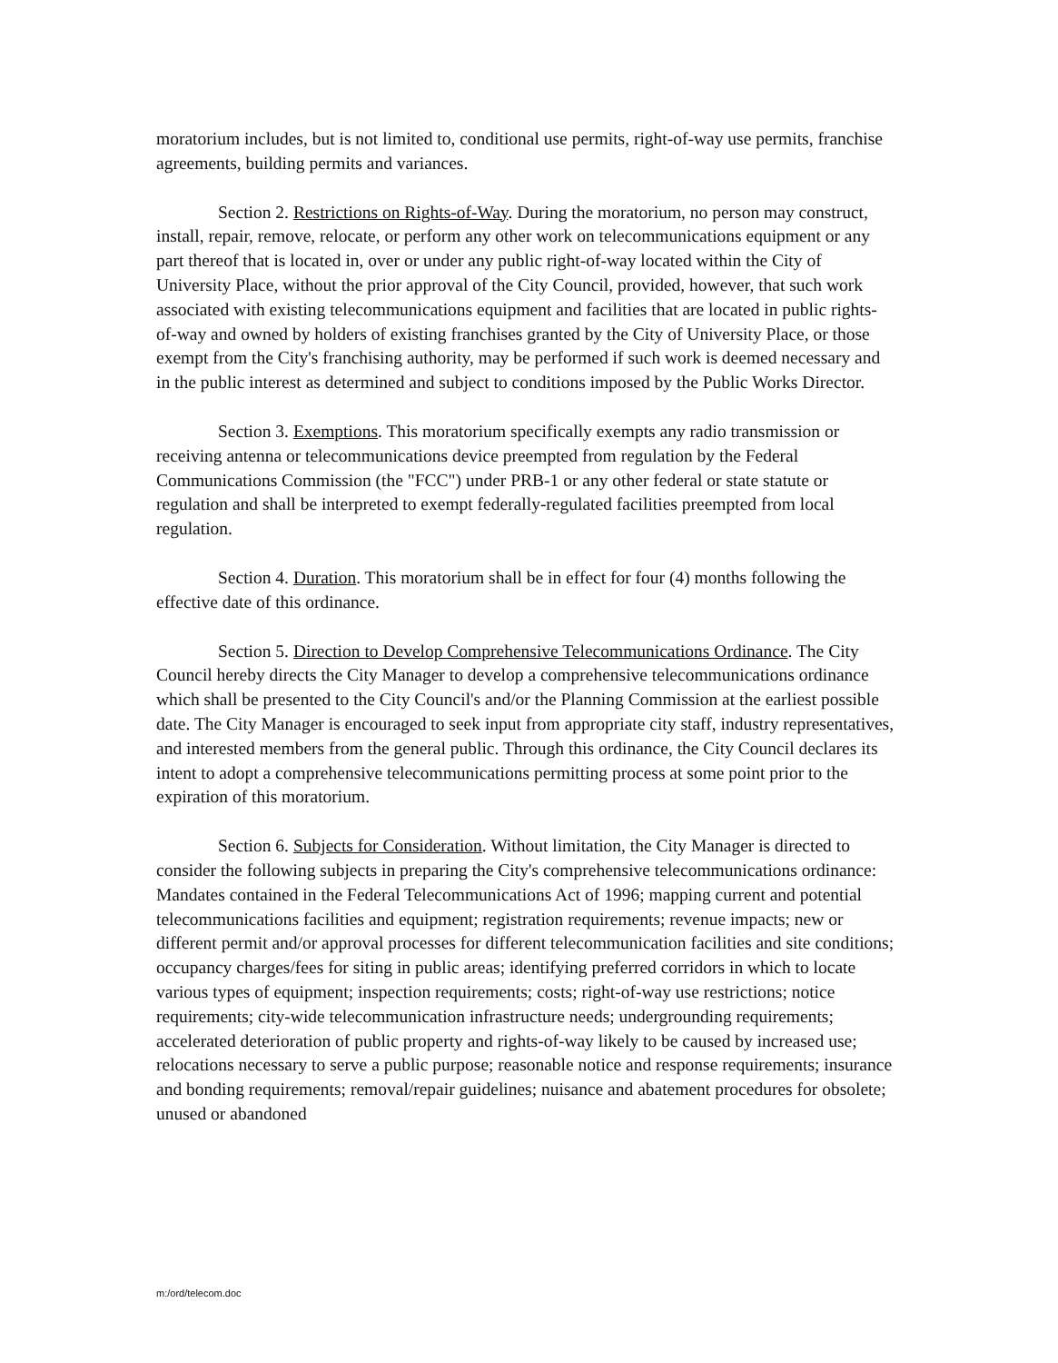moratorium includes, but is not limited to, conditional use permits, right-of-way use permits, franchise agreements, building permits and variances.
Section 2. Restrictions on Rights-of-Way. During the moratorium, no person may construct, install, repair, remove, relocate, or perform any other work on telecommunications equipment or any part thereof that is located in, over or under any public right-of-way located within the City of University Place, without the prior approval of the City Council, provided, however, that such work associated with existing telecommunications equipment and facilities that are located in public rights-of-way and owned by holders of existing franchises granted by the City of University Place, or those exempt from the City's franchising authority, may be performed if such work is deemed necessary and in the public interest as determined and subject to conditions imposed by the Public Works Director.
Section 3. Exemptions. This moratorium specifically exempts any radio transmission or receiving antenna or telecommunications device preempted from regulation by the Federal Communications Commission (the "FCC") under PRB-1 or any other federal or state statute or regulation and shall be interpreted to exempt federally-regulated facilities preempted from local regulation.
Section 4. Duration. This moratorium shall be in effect for four (4) months following the effective date of this ordinance.
Section 5. Direction to Develop Comprehensive Telecommunications Ordinance. The City Council hereby directs the City Manager to develop a comprehensive telecommunications ordinance which shall be presented to the City Council's and/or the Planning Commission at the earliest possible date. The City Manager is encouraged to seek input from appropriate city staff, industry representatives, and interested members from the general public. Through this ordinance, the City Council declares its intent to adopt a comprehensive telecommunications permitting process at some point prior to the expiration of this moratorium.
Section 6. Subjects for Consideration. Without limitation, the City Manager is directed to consider the following subjects in preparing the City's comprehensive telecommunications ordinance: Mandates contained in the Federal Telecommunications Act of 1996; mapping current and potential telecommunications facilities and equipment; registration requirements; revenue impacts; new or different permit and/or approval processes for different telecommunication facilities and site conditions; occupancy charges/fees for siting in public areas; identifying preferred corridors in which to locate various types of equipment; inspection requirements; costs; right-of-way use restrictions; notice requirements; city-wide telecommunication infrastructure needs; undergrounding requirements; accelerated deterioration of public property and rights-of-way likely to be caused by increased use; relocations necessary to serve a public purpose; reasonable notice and response requirements; insurance and bonding requirements; removal/repair guidelines; nuisance and abatement procedures for obsolete; unused or abandoned
m:/ord/telecom.doc